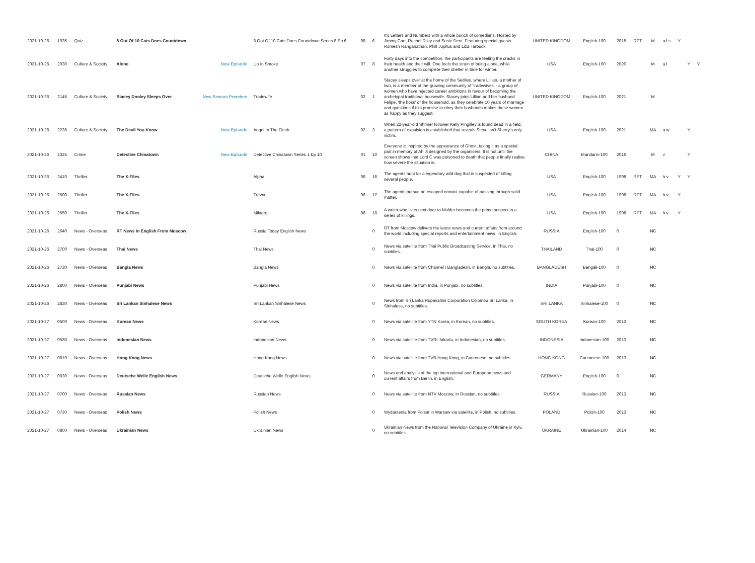| 2021-10-26 | 1935 | Quiz | 8 Out Of 10 Cats Does Countdown | | 8 Out Of 10 Cats Does Countdown Series 8 Ep 6 | 08 | 6 | It's Letters and Numbers with a whole bunch of comedians. Hosted by Jimmy Carr, Rachel Riley and Susie Dent. Featuring special guests Romesh Ranganathan, Phill Jupitus and Liza Tarbuck. | UNITED KINGDOM | English-100 | 2015 | RPT | M | a l s | Y | | |
| 2021-10-26 | 2030 | Culture & Society | Alone | New Episode | Up In Smoke | 07 | 8 | Forty days into the competition, the participants are feeling the cracks in their health and their will. One feels the strain of being alone, while another struggles to complete their shelter in time for winter. | USA | English-100 | 2020 | | M | a l | | Y | Y |
| 2021-10-26 | 2145 | Culture & Society | Stacey Dooley Sleeps Over | New Season Premiere | Tradewife | 02 | 1 | Stacey sleeps over at the home of the Sediles, where Lillian, a mother of two, is a member of the growing community of 'tradewives' - a group of women who have rejected career ambitions in favour of becoming the archetypal traditional housewife. Stacey joins Lillian and her husband Felipe, 'the boss' of the household, as they celebrate 10 years of marriage and questions if this promise to obey their husbands makes these women as happy as they suggest. | UNITED KINGDOM | English-100 | 2021 | | M | | | | |
| 2021-10-26 | 2235 | Culture & Society | The Devil You Know | New Episode | Angel In The Flesh | 02 | 3 | When 22-year-old Shriner follower Kelly Pingilley is found dead in a field, a pattern of expulsion is established that reveals Steve isn't Sherry's only victim. | USA | English-100 | 2021 | | MA | a w | | Y | |
| 2021-10-26 | 2325 | Crime | Detective Chinatown | New Episode | Detective Chinatown Series 1 Ep 10 | 01 | 10 | Everyone is inspired by the appearance of Ghost, taking it as a special part in memory of Ah Ji designed by the organisers. It is not until the screen shows that Lord C was poisoned to death that people finally realise how severe the situation is. | CHINA | Mandarin-100 | 2016 | | M | v | | Y | |
| 2021-10-26 | 2410 | Thriller | The X-Files | | Alpha | 06 | 16 | The agents hunt for a legendary wild dog that is suspected of killing several people. | USA | English-100 | 1998 | RPT | MA | h v | Y | Y | |
| 2021-10-26 | 2500 | Thriller | The X-Files | | Trevor | 06 | 17 | The agents pursue an escaped convict capable of passing through solid matter. | USA | English-100 | 1998 | RPT | MA | h v | Y | | |
| 2021-10-26 | 2550 | Thriller | The X-Files | | Milagro | 06 | 18 | A writer who lives next door to Mulder becomes the prime suspect in a series of killings. | USA | English-100 | 1998 | RPT | MA | h v | Y | | |
| 2021-10-26 | 2640 | News - Overseas | RT News In English From Moscow | | Russia Today English News | | 0 | RT from Moscow delivers the latest news and current affairs from around the world including special reports and entertainment news, in English. | RUSSIA | English-100 | 0 | | NC | | | | |
| 2021-10-26 | 2700 | News - Overseas | Thai News | | Thai News | | 0 | News via satellite from Thai Public Broadcasting Service, in Thai, no subtitles. | THAILAND | Thai-100 | 0 | | NC | | | | |
| 2021-10-26 | 2730 | News - Overseas | Bangla News | | Bangla News | | 0 | News via satellite from Channel i Bangladesh, in Bangla, no subtitles. | BANGLADESH | Bengali-100 | 0 | | NC | | | | |
| 2021-10-26 | 2800 | News - Overseas | Punjabi News | | Punjabi News | | 0 | News via satellite from India, in Punjabi, no subtitles. | INDIA | Punjabi-100 | 0 | | NC | | | | |
| 2021-10-26 | 2830 | News - Overseas | Sri Lankan Sinhalese News | | Sri Lankan Sinhalese News | | 0 | News from Sri Lanka Rupavahini Corporation Colombo Sri Lanka, in Sinhalese, no subtitles. | SRI LANKA | Sinhalese-100 | 0 | | NC | | | | |
| 2021-10-27 | 0500 | News - Overseas | Korean News | | Korean News | | 0 | News via satellite from YTN Korea, in Korean, no subtitles. | SOUTH KOREA | Korean-100 | 2013 | | NC | | | | |
| 2021-10-27 | 0530 | News - Overseas | Indonesian News | | Indonesian News | | 0 | News via satellite from TVRI Jakarta, in Indonesian, no subtitles. | INDONESIA | Indonesian-100 | 2013 | | NC | | | | |
| 2021-10-27 | 0610 | News - Overseas | Hong Kong News | | Hong Kong News | | 0 | News via satellite from TVB Hong Kong, in Cantonese, no subtitles. | HONG KONG | Cantonese-100 | 2013 | | NC | | | | |
| 2021-10-27 | 0630 | News - Overseas | Deutsche Welle English News | | Deutsche Welle English News | | 0 | News and analysis of the top international and European news and current affairs from Berlin, in English. | GERMANY | English-100 | 0 | | NC | | | | |
| 2021-10-27 | 0700 | News - Overseas | Russian News | | Russian News | | 0 | News via satellite from NTV Moscow, in Russian, no subtitles. | RUSSIA | Russian-100 | 2013 | | NC | | | | |
| 2021-10-27 | 0730 | News - Overseas | Polish News | | Polish News | | 0 | Wydarzenia from Polsat in Warsaw via satellite, in Polish, no subtitles. | POLAND | Polish-100 | 2013 | | NC | | | | |
| 2021-10-27 | 0800 | News - Overseas | Ukrainian News | | Ukrainian News | | 0 | Ukrainian News from the National Television Company of Ukraine in Kyiv, no subtitles. | UKRAINE | Ukrainian-100 | 2014 | | NC | | | | |